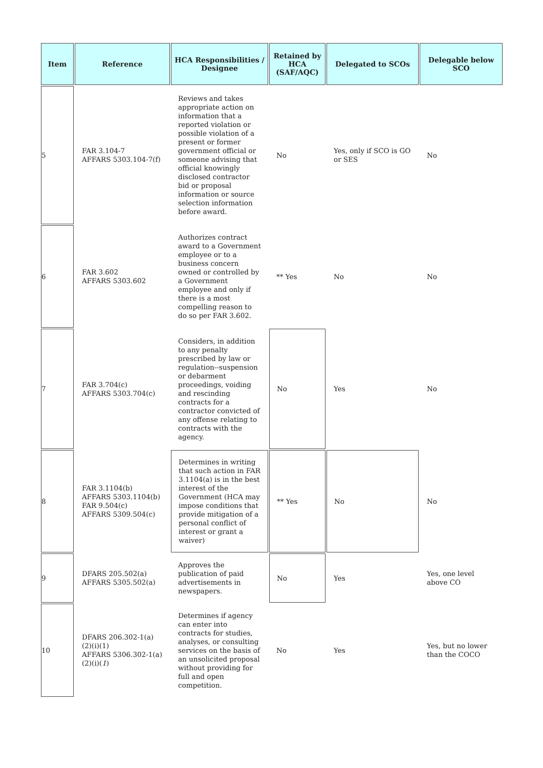| Item | Reference | HCA Responsibilities / Designee | Retained by HCA (SAF/AQC) | Delegated to SCOs | Delegable below SCO |
| --- | --- | --- | --- | --- | --- |
| 5 | FAR 3.104-7 AFFARS 5303.104-7(f) | Reviews and takes appropriate action on information that a reported violation or possible violation of a present or former government official or someone advising that official knowingly disclosed contractor bid or proposal information or source selection information before award. | No | Yes, only if SCO is GO or SES | No |
| 6 | FAR 3.602 AFFARS 5303.602 | Authorizes contract award to a Government employee or to a business concern owned or controlled by a Government employee and only if there is a most compelling reason to do so per FAR 3.602. | ** Yes | No | No |
| 7 | FAR 3.704(c) AFFARS 5303.704(c) | Considers, in addition to any penalty prescribed by law or regulation--suspension or debarment proceedings, voiding and rescinding contracts for a contractor convicted of any offense relating to contracts with the agency. | No | Yes | No |
| 8 | FAR 3.1104(b) AFFARS 5303.1104(b) FAR 9.504(c) AFFARS 5309.504(c) | Determines in writing that such action in FAR 3.1104(a) is in the best interest of the Government (HCA may impose conditions that provide mitigation of a personal conflict of interest or grant a waiver) | ** Yes | No | No |
| 9 | DFARS 205.502(a) AFFARS 5305.502(a) | Approves the publication of paid advertisements in newspapers. | No | Yes | Yes, one level above CO |
| 10 | DFARS 206.302-1(a)(2)(i)(1) AFFARS 5306.302-1(a)(2)(i)( 1 ) | Determines if agency can enter into contracts for studies, analyses, or consulting services on the basis of an unsolicited proposal without providing for full and open competition. | No | Yes | Yes, but no lower than the COCO |